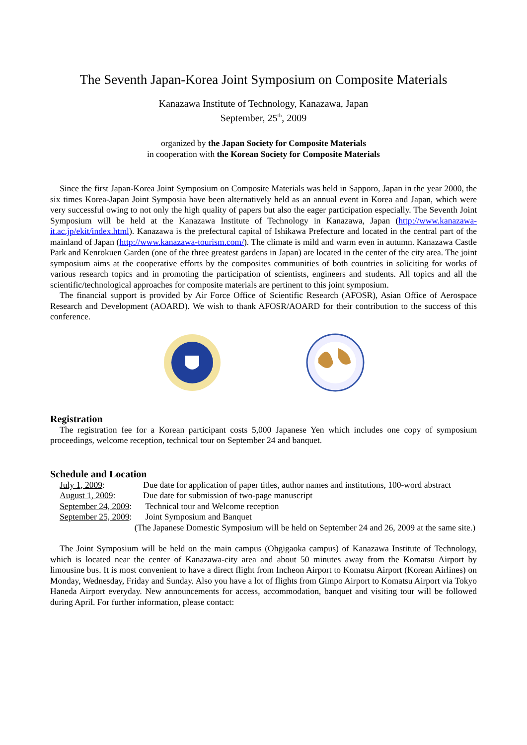The Seventh Japan-Korea Joint Symposium on Composite Materials
Kanazawa Institute of Technology, Kanazawa, Japan
September, 25<sup>th</sup>, 2009
organized by the Japan Society for Composite Materials
in cooperation with the Korean Society for Composite Materials
Since the first Japan-Korea Joint Symposium on Composite Materials was held in Sapporo, Japan in the year 2000, the six times Korea-Japan Joint Symposia have been alternatively held as an annual event in Korea and Japan, which were very successful owing to not only the high quality of papers but also the eager participation especially. The Seventh Joint Symposium will be held at the Kanazawa Institute of Technology in Kanazawa, Japan (http://www.kanazawa-it.ac.jp/ekit/index.html). Kanazawa is the prefectural capital of Ishikawa Prefecture and located in the central part of the mainland of Japan (http://www.kanazawa-tourism.com/). The climate is mild and warm even in autumn. Kanazawa Castle Park and Kenrokuen Garden (one of the three greatest gardens in Japan) are located in the center of the city area. The joint symposium aims at the cooperative efforts by the composites communities of both countries in soliciting for works of various research topics and in promoting the participation of scientists, engineers and students. All topics and all the scientific/technological approaches for composite materials are pertinent to this joint symposium.
The financial support is provided by Air Force Office of Scientific Research (AFOSR), Asian Office of Aerospace Research and Development (AOARD). We wish to thank AFOSR/AOARD for their contribution to the success of this conference.
Registration
The registration fee for a Korean participant costs 5,000 Japanese Yen which includes one copy of symposium proceedings, welcome reception, technical tour on September 24 and banquet.
Schedule and Location
| July 1, 2009 : | Due date for application of paper titles, author names and institutions, 100-word abstract |
| August 1, 2009 : | Due date for submission of two-page manuscript |
| September 24, 2009 : | Technical tour and Welcome reception |
| September 25, 2009 : | Joint Symposium and Banquet |
(The Japanese Domestic Symposium will be held on September 24 and 26, 2009 at the same site.)
The Joint Symposium will be held on the main campus (Ohgigaoka campus) of Kanazawa Institute of Technology, which is located near the center of Kanazawa-city area and about 50 minutes away from the Komatsu Airport by limousine bus. It is most convenient to have a direct flight from Incheon Airport to Komatsu Airport (Korean Airlines) on Monday, Wednesday, Friday and Sunday. Also you have a lot of flights from Gimpo Airport to Komatsu Airport via Tokyo Haneda Airport everyday. New announcements for access, accommodation, banquet and visiting tour will be followed during April. For further information, please contact: